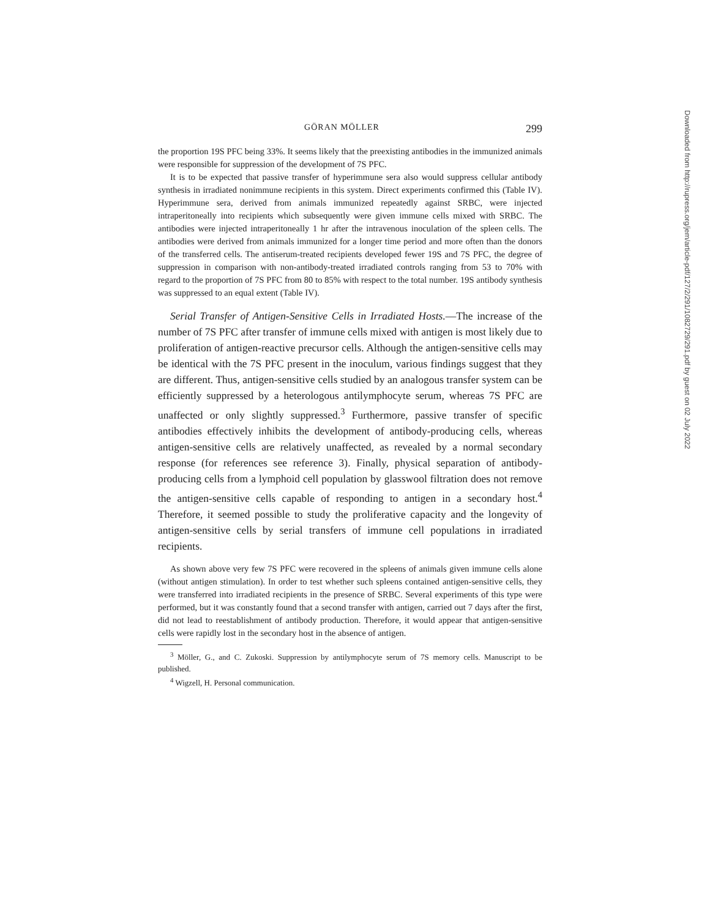GÖRAN MÖLLER 299
the proportion 19S PFC being 33%. It seems likely that the preexisting antibodies in the immunized animals were responsible for suppression of the development of 7S PFC.
It is to be expected that passive transfer of hyperimmune sera also would suppress cellular antibody synthesis in irradiated nonimmune recipients in this system. Direct experiments confirmed this (Table IV). Hyperimmune sera, derived from animals immunized repeatedly against SRBC, were injected intraperitoneally into recipients which subsequently were given immune cells mixed with SRBC. The antibodies were injected intraperitoneally 1 hr after the intravenous inoculation of the spleen cells. The antibodies were derived from animals immunized for a longer time period and more often than the donors of the transferred cells. The antiserum-treated recipients developed fewer 19S and 7S PFC, the degree of suppression in comparison with non-antibody-treated irradiated controls ranging from 53 to 70% with regard to the proportion of 7S PFC from 80 to 85% with respect to the total number. 19S antibody synthesis was suppressed to an equal extent (Table IV).
Serial Transfer of Antigen-Sensitive Cells in Irradiated Hosts.—The increase of the number of 7S PFC after transfer of immune cells mixed with antigen is most likely due to proliferation of antigen-reactive precursor cells. Although the antigen-sensitive cells may be identical with the 7S PFC present in the inoculum, various findings suggest that they are different. Thus, antigen-sensitive cells studied by an analogous transfer system can be efficiently suppressed by a heterologous antilymphocyte serum, whereas 7S PFC are unaffected or only slightly suppressed.<sup>3</sup> Furthermore, passive transfer of specific antibodies effectively inhibits the development of antibody-producing cells, whereas antigen-sensitive cells are relatively unaffected, as revealed by a normal secondary response (for references see reference 3). Finally, physical separation of antibody-producing cells from a lymphoid cell population by glasswool filtration does not remove the antigen-sensitive cells capable of responding to antigen in a secondary host.<sup>4</sup> Therefore, it seemed possible to study the proliferative capacity and the longevity of antigen-sensitive cells by serial transfers of immune cell populations in irradiated recipients.
As shown above very few 7S PFC were recovered in the spleens of animals given immune cells alone (without antigen stimulation). In order to test whether such spleens contained antigen-sensitive cells, they were transferred into irradiated recipients in the presence of SRBC. Several experiments of this type were performed, but it was constantly found that a second transfer with antigen, carried out 7 days after the first, did not lead to reestablishment of antibody production. Therefore, it would appear that antigen-sensitive cells were rapidly lost in the secondary host in the absence of antigen.
<sup>3</sup> Möller, G., and C. Zukoski. Suppression by antilymphocyte serum of 7S memory cells. Manuscript to be published.
<sup>4</sup> Wigzell, H. Personal communication.
Downloaded from http://rupress.org/jem/article-pdf/127/2/291/1082729/291.pdf by guest on 02 July 2022